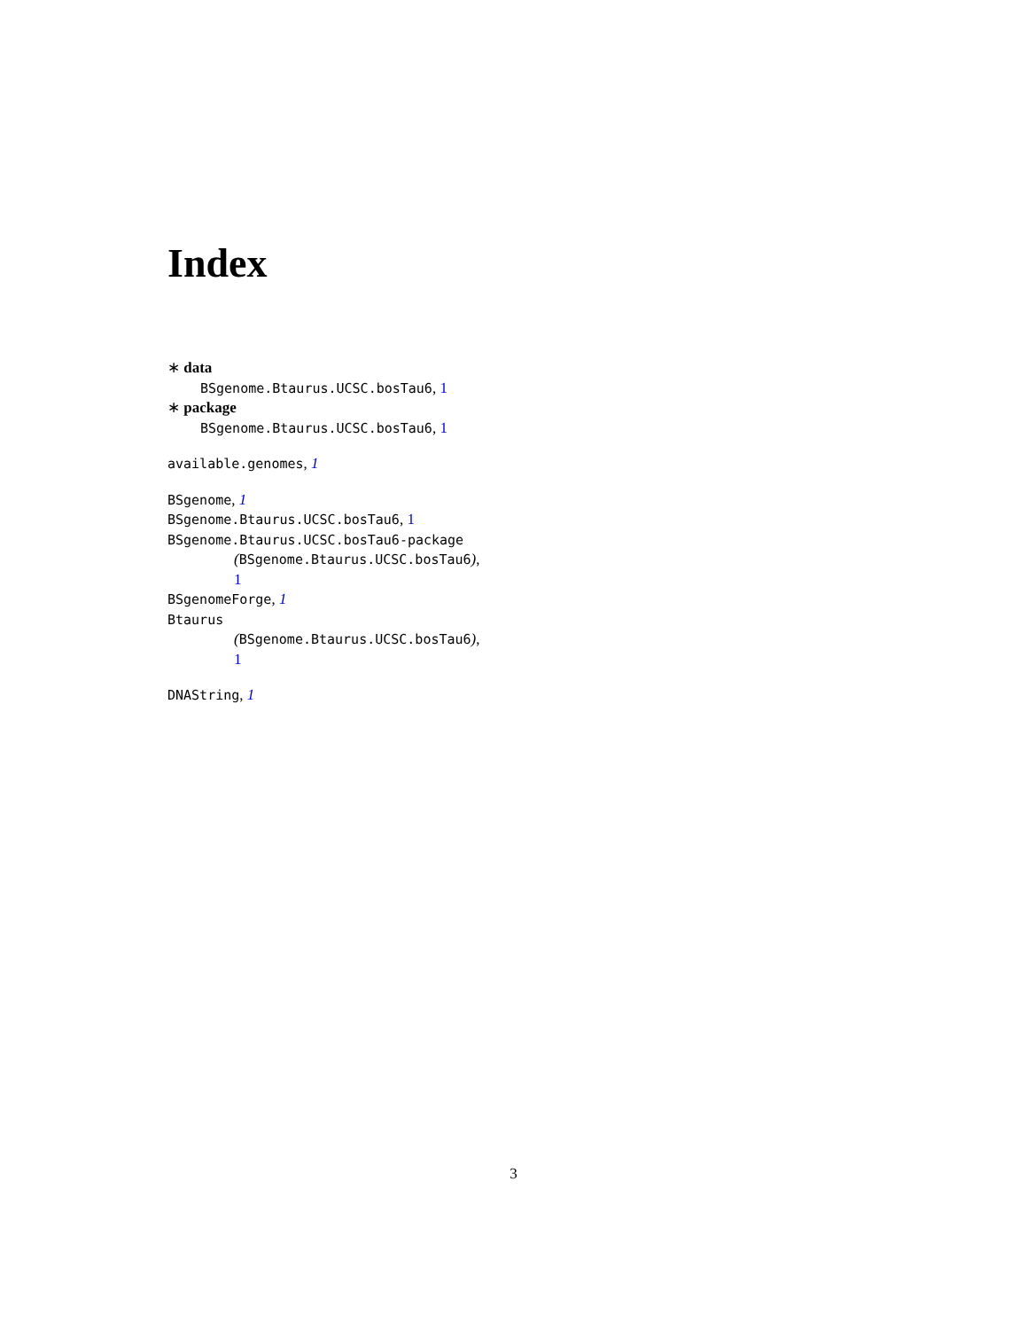Index
∗ data
BSgenome.Btaurus.UCSC.bosTau6, 1
∗ package
BSgenome.Btaurus.UCSC.bosTau6, 1
available.genomes, 1
BSgenome, 1
BSgenome.Btaurus.UCSC.bosTau6, 1
BSgenome.Btaurus.UCSC.bosTau6-package
(BSgenome.Btaurus.UCSC.bosTau6),
1
BSgenomeForge, 1
Btaurus
(BSgenome.Btaurus.UCSC.bosTau6),
1
DNAString, 1
3